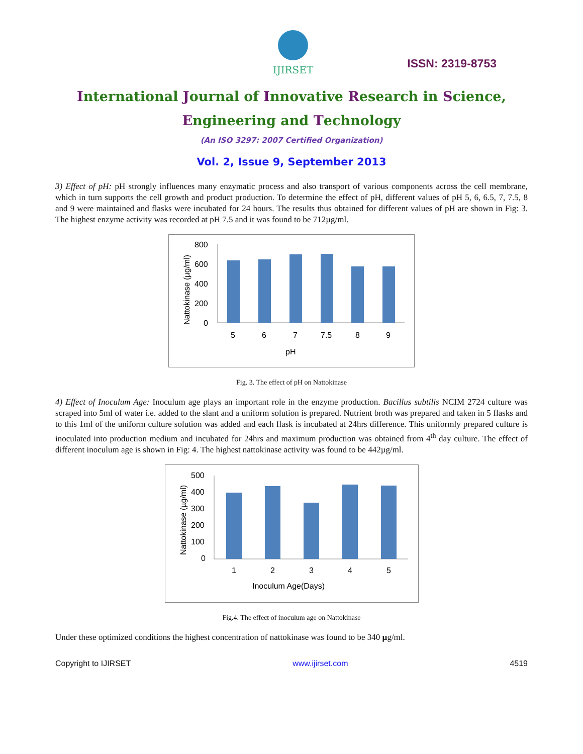IJIRSET
ISSN: 2319-8753
International Journal of Innovative Research in Science,
Engineering and Technology
(An ISO 3297: 2007 Certified Organization)
Vol. 2, Issue 9, September 2013
3) Effect of pH: pH strongly influences many enzymatic process and also transport of various components across the cell membrane, which in turn supports the cell growth and product production. To determine the effect of pH, different values of pH 5, 6, 6.5, 7, 7.5, 8 and 9 were maintained and flasks were incubated for 24 hours. The results thus obtained for different values of pH are shown in Fig: 3. The highest enzyme activity was recorded at pH 7.5 and it was found to be 712µg/ml.
Nattokinase (µg/ml)
800
600
400
200
0
5
6
7
7.5
8
9
pH
Fig. 3. The effect of pH on Nattokinase
4) Effect of Inoculum Age: Inoculum age plays an important role in the enzyme production. Bacillus subtilis NCIM 2724 culture was scraped into 5ml of water i.e. added to the slant and a uniform solution is prepared. Nutrient broth was prepared and taken in 5 flasks and to this 1ml of the uniform culture solution was added and each flask is incubated at 24hrs difference. This uniformly prepared culture is inoculated into production medium and incubated for 24hrs and maximum production was obtained from 4<sup>th</sup> day culture. The effect of different inoculum age is shown in Fig: 4. The highest nattokinase activity was found to be 442µg/ml.
Nattokinase (µg/ml)
500
400
300
200
100
0
1
2
3
4
5
Inoculum Age(Days)
Fig.4. The effect of inoculum age on Nattokinase
Under these optimized conditions the highest concentration of nattokinase was found to be 340 µg/ml.
Copyright to IJIRSET www.ijirset.com 4519